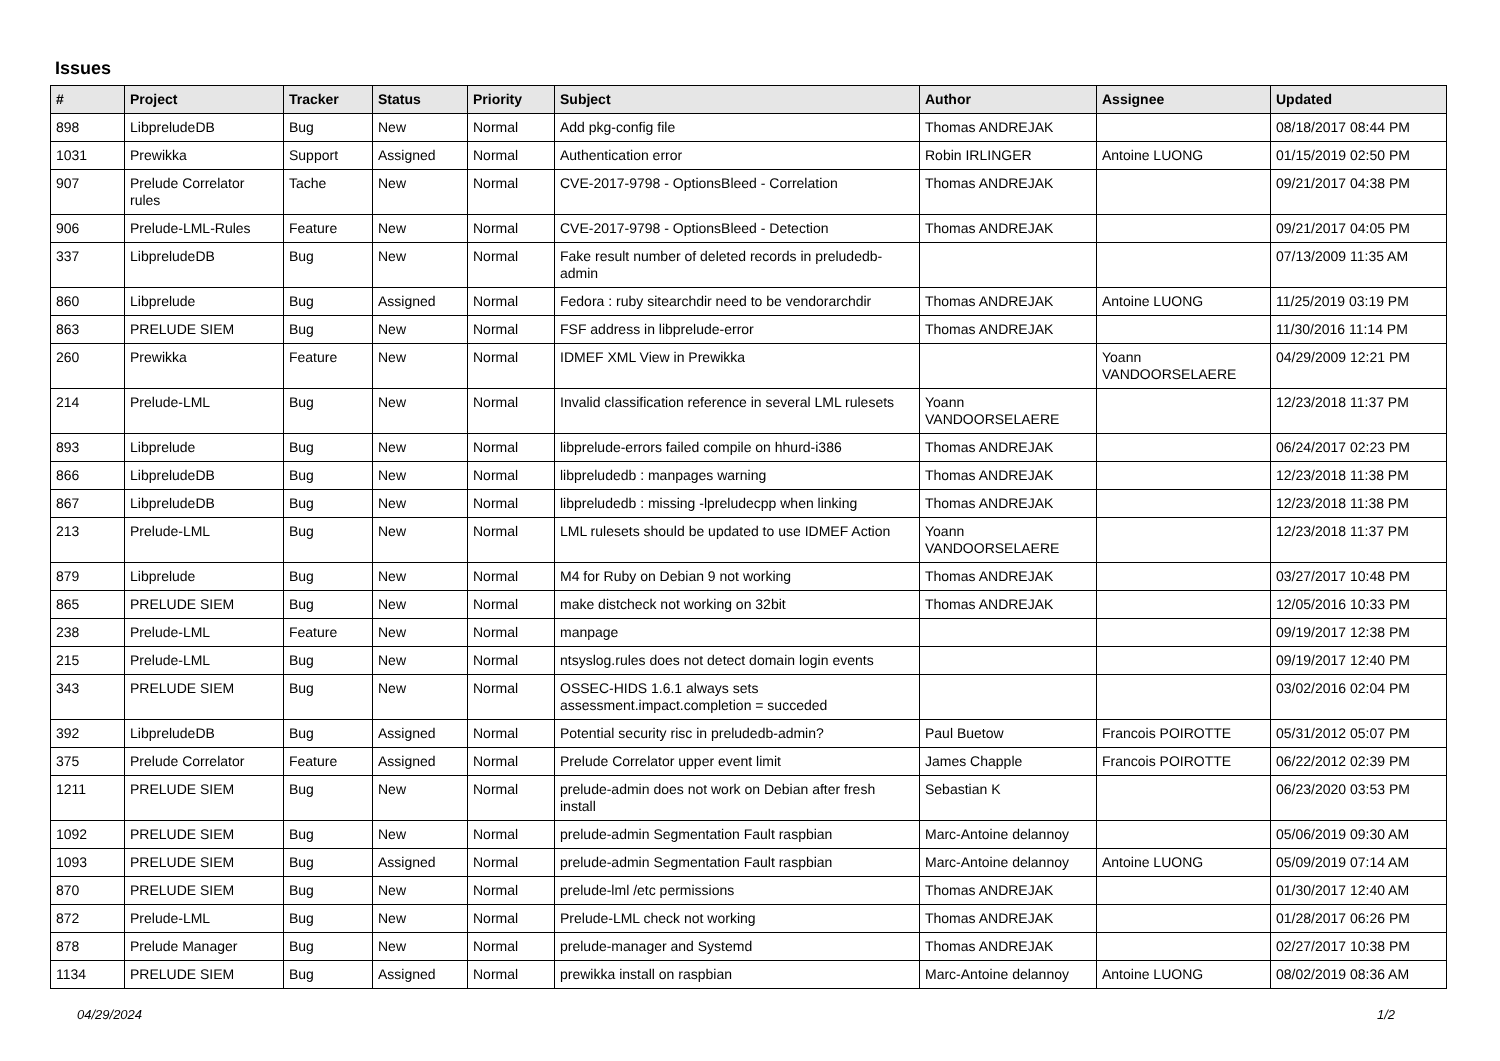Issues
| # | Project | Tracker | Status | Priority | Subject | Author | Assignee | Updated |
| --- | --- | --- | --- | --- | --- | --- | --- | --- |
| 898 | LibpreludeDB | Bug | New | Normal | Add pkg-config file | Thomas ANDREJAK | | 08/18/2017 08:44 PM |
| 1031 | Prewikka | Support | Assigned | Normal | Authentication error | Robin IRLINGER | Antoine LUONG | 01/15/2019 02:50 PM |
| 907 | Prelude Correlator rules | Tache | New | Normal | CVE-2017-9798 - OptionsBleed - Correlation | Thomas ANDREJAK | | 09/21/2017 04:38 PM |
| 906 | Prelude-LML-Rules | Feature | New | Normal | CVE-2017-9798 - OptionsBleed - Detection | Thomas ANDREJAK | | 09/21/2017 04:05 PM |
| 337 | LibpreludeDB | Bug | New | Normal | Fake result number of deleted records in preludedb-admin | | | 07/13/2009 11:35 AM |
| 860 | Libprelude | Bug | Assigned | Normal | Fedora : ruby sitearchdir need to be vendorarchdir | Thomas ANDREJAK | Antoine LUONG | 11/25/2019 03:19 PM |
| 863 | PRELUDE SIEM | Bug | New | Normal | FSF address in libprelude-error | Thomas ANDREJAK | | 11/30/2016 11:14 PM |
| 260 | Prewikka | Feature | New | Normal | IDMEF XML View in Prewikka | | Yoann VANDOORSELAERE | 04/29/2009 12:21 PM |
| 214 | Prelude-LML | Bug | New | Normal | Invalid classification reference in several LML rulesets | Yoann VANDOORSELAERE | | 12/23/2018 11:37 PM |
| 893 | Libprelude | Bug | New | Normal | libprelude-errors failed compile on hhurd-i386 | Thomas ANDREJAK | | 06/24/2017 02:23 PM |
| 866 | LibpreludeDB | Bug | New | Normal | libpreludedb : manpages warning | Thomas ANDREJAK | | 12/23/2018 11:38 PM |
| 867 | LibpreludeDB | Bug | New | Normal | libpreludedb : missing -lpreludecpp when linking | Thomas ANDREJAK | | 12/23/2018 11:38 PM |
| 213 | Prelude-LML | Bug | New | Normal | LML rulesets should be updated to use IDMEF Action | Yoann VANDOORSELAERE | | 12/23/2018 11:37 PM |
| 879 | Libprelude | Bug | New | Normal | M4 for Ruby on Debian 9 not working | Thomas ANDREJAK | | 03/27/2017 10:48 PM |
| 865 | PRELUDE SIEM | Bug | New | Normal | make distcheck not working on 32bit | Thomas ANDREJAK | | 12/05/2016 10:33 PM |
| 238 | Prelude-LML | Feature | New | Normal | manpage | | | 09/19/2017 12:38 PM |
| 215 | Prelude-LML | Bug | New | Normal | ntsyslog.rules does not detect domain login events | | | 09/19/2017 12:40 PM |
| 343 | PRELUDE SIEM | Bug | New | Normal | OSSEC-HIDS 1.6.1 always sets assessment.impact.completion = succeded | | | 03/02/2016 02:04 PM |
| 392 | LibpreludeDB | Bug | Assigned | Normal | Potential security risc in preludedb-admin? | Paul Buetow | Francois POIROTTE | 05/31/2012 05:07 PM |
| 375 | Prelude Correlator | Feature | Assigned | Normal | Prelude Correlator upper event limit | James Chapple | Francois POIROTTE | 06/22/2012 02:39 PM |
| 1211 | PRELUDE SIEM | Bug | New | Normal | prelude-admin does not work on Debian after fresh install | Sebastian K | | 06/23/2020 03:53 PM |
| 1092 | PRELUDE SIEM | Bug | New | Normal | prelude-admin Segmentation Fault raspbian | Marc-Antoine delannoy | | 05/06/2019 09:30 AM |
| 1093 | PRELUDE SIEM | Bug | Assigned | Normal | prelude-admin Segmentation Fault raspbian | Marc-Antoine delannoy | Antoine LUONG | 05/09/2019 07:14 AM |
| 870 | PRELUDE SIEM | Bug | New | Normal | prelude-lml /etc permissions | Thomas ANDREJAK | | 01/30/2017 12:40 AM |
| 872 | Prelude-LML | Bug | New | Normal | Prelude-LML check not working | Thomas ANDREJAK | | 01/28/2017 06:26 PM |
| 878 | Prelude Manager | Bug | New | Normal | prelude-manager and Systemd | Thomas ANDREJAK | | 02/27/2017 10:38 PM |
| 1134 | PRELUDE SIEM | Bug | Assigned | Normal | prewikka install on raspbian | Marc-Antoine delannoy | Antoine LUONG | 08/02/2019 08:36 AM |
04/29/2024 1/2